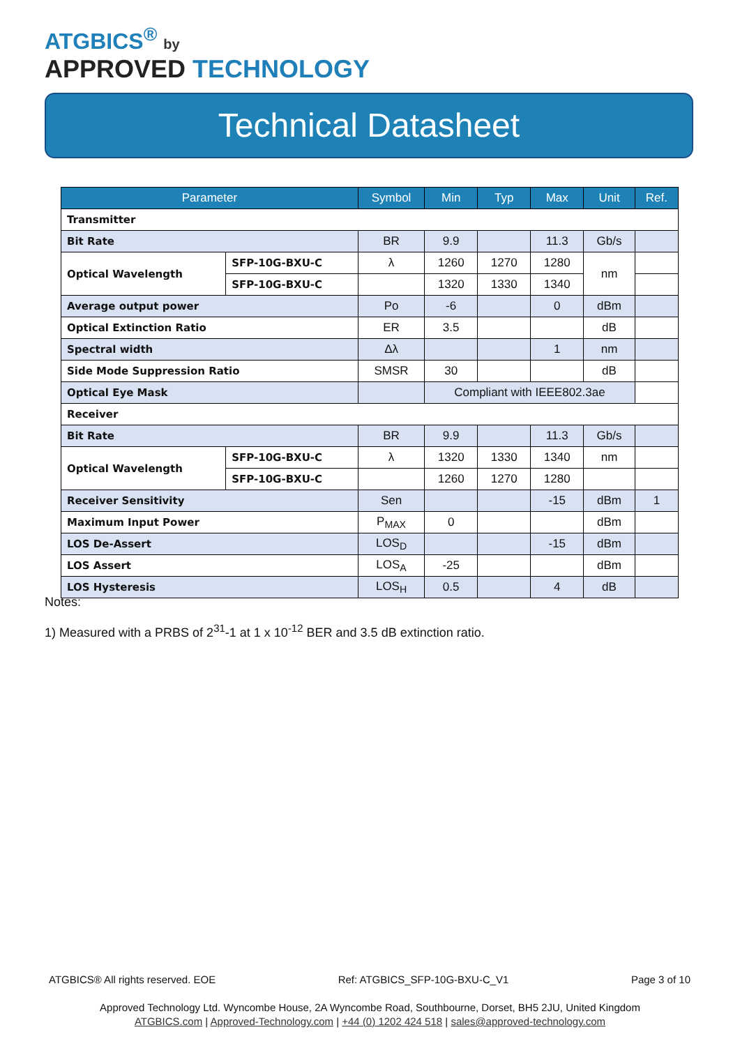ATGBICS<sup>®</sup> by
APPROVED TECHNOLOGY
Technical Datasheet
| Parameter | | Symbol | Min | Typ | Max | Unit | Ref. |
| --- | --- | --- | --- | --- | --- | --- | --- |
| Transmitter | | | | | | | |
| Bit Rate | | BR | 9.9 | | 11.3 | Gb/s | |
| Optical Wavelength | SFP-10G-BXU-C | λ | 1260 | 1270 | 1280 | nm | |
| | SFP-10G-BXU-C | | 1320 | 1330 | 1340 | | |
| Average output power | | Po | -6 | | 0 | dBm | |
| Optical Extinction Ratio | | ER | 3.5 | | | dB | |
| Spectral width | | Δλ | | | 1 | nm | |
| Side Mode Suppression Ratio | | SMSR | 30 | | | dB | |
| Optical Eye Mask | | | Compliant with IEEE802.3ae | | | | |
| Receiver | | | | | | | |
| Bit Rate | | BR | 9.9 | | 11.3 | Gb/s | |
| Optical Wavelength | SFP-10G-BXU-C | λ | 1320 | 1330 | 1340 | nm | |
| | SFP-10G-BXU-C | | 1260 | 1270 | 1280 | | |
| Receiver Sensitivity | | Sen | | | -15 | dBm | 1 |
| Maximum Input Power | | P<sub>MAX</sub> | 0 | | | dBm | |
| LOS De-Assert | | LOS<sub>D</sub> | | | -15 | dBm | |
| LOS Assert | | LOS<sub>A</sub> | -25 | | | dBm | |
| LOS Hysteresis | | LOS<sub>H</sub> | 0.5 | | 4 | dB | |
Notes:
1) Measured with a PRBS of 2<sup>31</sup>-1 at 1 x 10<sup>-12</sup> BER and 3.5 dB extinction ratio.
ATGBICS® All rights reserved. EOE Ref: ATGBICS_SFP-10G-BXU-C_V1 Page 3 of 10
Approved Technology Ltd. Wyncombe House, 2A Wyncombe Road, Southbourne, Dorset, BH5 2JU, United Kingdom
ATGBICS.com | Approved-Technology.com | +44 (0) 1202 424 518 | sales@approved-technology.com